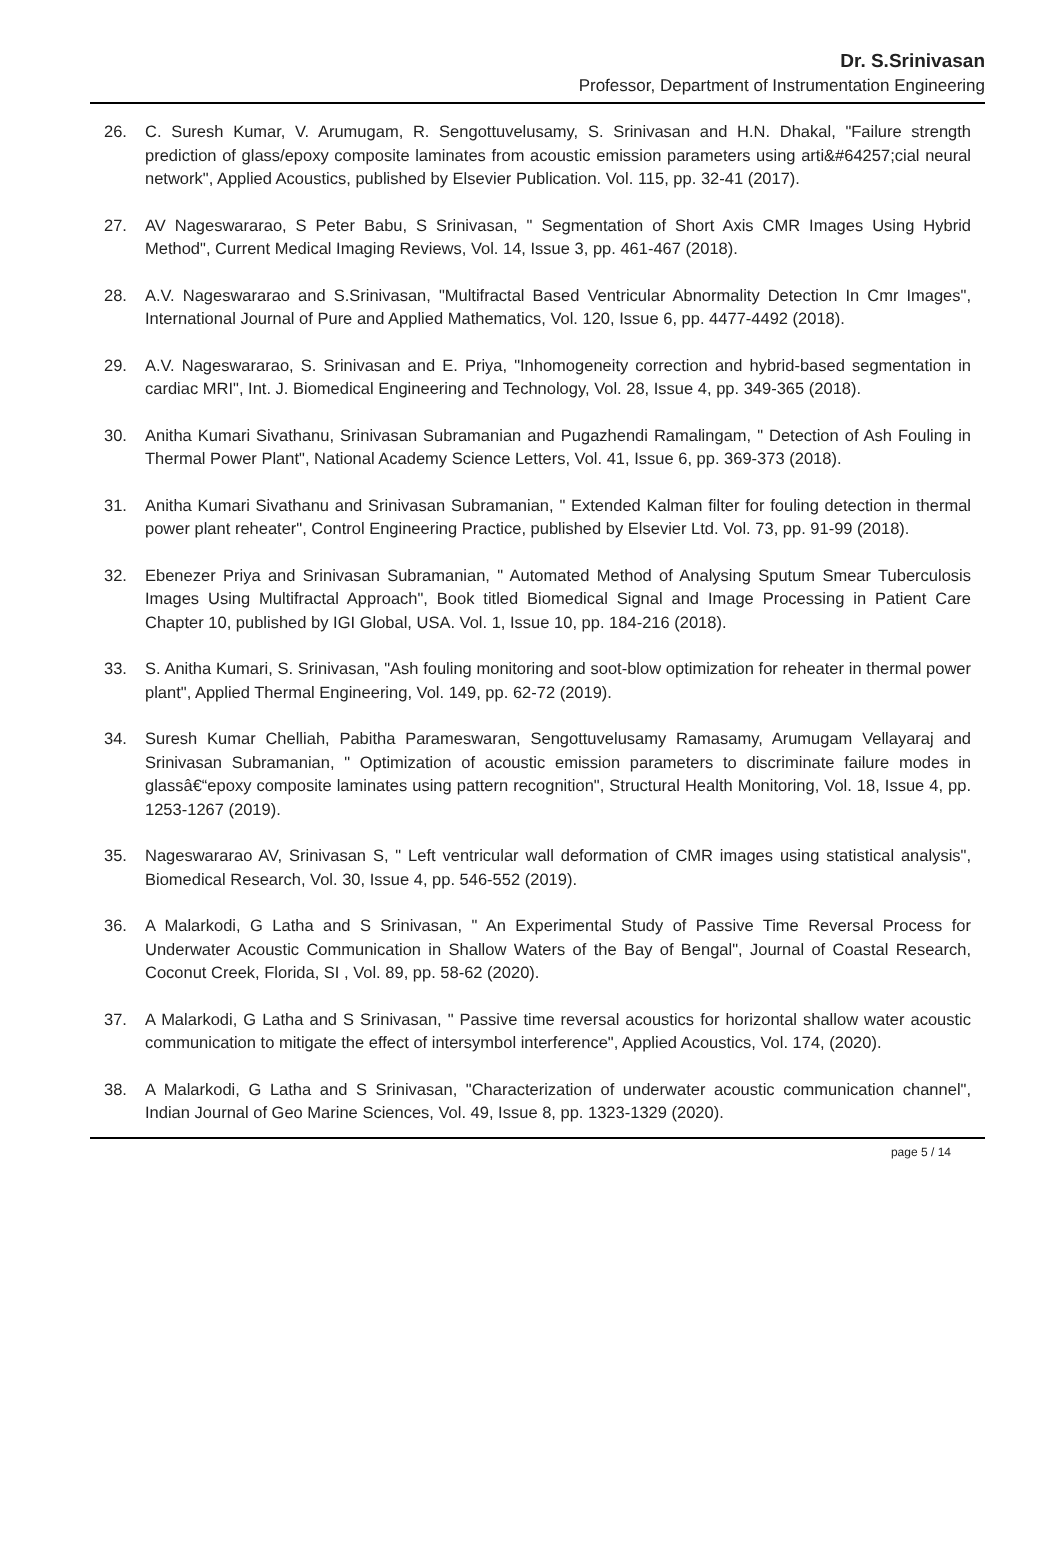Dr. S.Srinivasan
Professor, Department of Instrumentation Engineering
26. C. Suresh Kumar, V. Arumugam, R. Sengottuvelusamy, S. Srinivasan and H.N. Dhakal, "Failure strength prediction of glass/epoxy composite laminates from acoustic emission parameters using arti&#64257;cial neural network", Applied Acoustics, published by Elsevier Publication. Vol. 115, pp. 32-41 (2017).
27. AV Nageswararao, S Peter Babu, S Srinivasan, " Segmentation of Short Axis CMR Images Using Hybrid Method", Current Medical Imaging Reviews, Vol. 14, Issue 3, pp. 461-467 (2018).
28. A.V. Nageswararao and S.Srinivasan, "Multifractal Based Ventricular Abnormality Detection In Cmr Images", International Journal of Pure and Applied Mathematics, Vol. 120, Issue 6, pp. 4477-4492 (2018).
29. A.V. Nageswararao, S. Srinivasan and E. Priya, "Inhomogeneity correction and hybrid-based segmentation in cardiac MRI", Int. J. Biomedical Engineering and Technology, Vol. 28, Issue 4, pp. 349-365 (2018).
30. Anitha Kumari Sivathanu, Srinivasan Subramanian and Pugazhendi Ramalingam, " Detection of Ash Fouling in Thermal Power Plant", National Academy Science Letters, Vol. 41, Issue 6, pp. 369-373 (2018).
31. Anitha Kumari Sivathanu and Srinivasan Subramanian, " Extended Kalman filter for fouling detection in thermal power plant reheater", Control Engineering Practice, published by Elsevier Ltd. Vol. 73, pp. 91-99 (2018).
32. Ebenezer Priya and Srinivasan Subramanian, " Automated Method of Analysing Sputum Smear Tuberculosis Images Using Multifractal Approach", Book titled Biomedical Signal and Image Processing in Patient Care Chapter 10, published by IGI Global, USA. Vol. 1, Issue 10, pp. 184-216 (2018).
33. S. Anitha Kumari, S. Srinivasan, "Ash fouling monitoring and soot-blow optimization for reheater in thermal power plant", Applied Thermal Engineering, Vol. 149, pp. 62-72 (2019).
34. Suresh Kumar Chelliah, Pabitha Parameswaran, Sengottuvelusamy Ramasamy, Arumugam Vellayaraj and Srinivasan Subramanian, " Optimization of acoustic emission parameters to discriminate failure modes in glassâ€“epoxy composite laminates using pattern recognition", Structural Health Monitoring, Vol. 18, Issue 4, pp. 1253-1267 (2019).
35. Nageswararao AV, Srinivasan S, " Left ventricular wall deformation of CMR images using statistical analysis", Biomedical Research, Vol. 30, Issue 4, pp. 546-552 (2019).
36. A Malarkodi, G Latha and S Srinivasan, " An Experimental Study of Passive Time Reversal Process for Underwater Acoustic Communication in Shallow Waters of the Bay of Bengal", Journal of Coastal Research, Coconut Creek, Florida, SI , Vol. 89, pp. 58-62 (2020).
37. A Malarkodi, G Latha and S Srinivasan, " Passive time reversal acoustics for horizontal shallow water acoustic communication to mitigate the effect of intersymbol interference", Applied Acoustics, Vol. 174, (2020).
38. A Malarkodi, G Latha and S Srinivasan, "Characterization of underwater acoustic communication channel", Indian Journal of Geo Marine Sciences, Vol. 49, Issue 8, pp. 1323-1329 (2020).
page 5 / 14